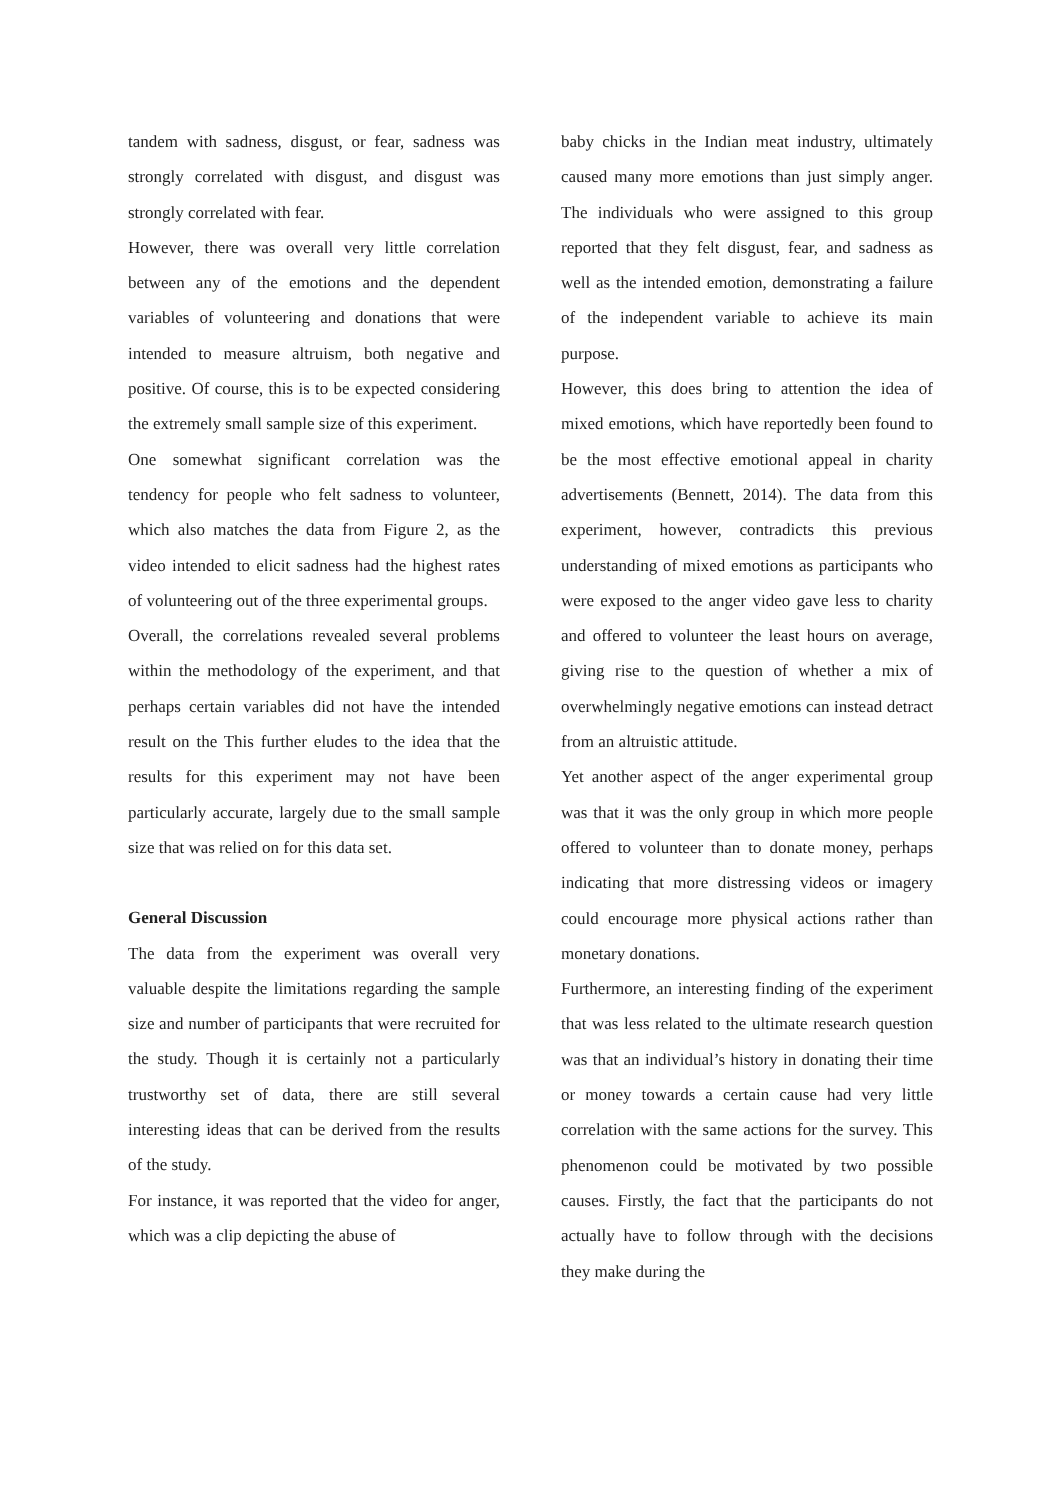tandem with sadness, disgust, or fear, sadness was strongly correlated with disgust, and disgust was strongly correlated with fear.
However, there was overall very little correlation between any of the emotions and the dependent variables of volunteering and donations that were intended to measure altruism, both negative and positive. Of course, this is to be expected considering the extremely small sample size of this experiment.
One somewhat significant correlation was the tendency for people who felt sadness to volunteer, which also matches the data from Figure 2, as the video intended to elicit sadness had the highest rates of volunteering out of the three experimental groups.
Overall, the correlations revealed several problems within the methodology of the experiment, and that perhaps certain variables did not have the intended result on the This further eludes to the idea that the results for this experiment may not have been particularly accurate, largely due to the small sample size that was relied on for this data set.
General Discussion
The data from the experiment was overall very valuable despite the limitations regarding the sample size and number of participants that were recruited for the study. Though it is certainly not a particularly trustworthy set of data, there are still several interesting ideas that can be derived from the results of the study.
For instance, it was reported that the video for anger, which was a clip depicting the abuse of
baby chicks in the Indian meat industry, ultimately caused many more emotions than just simply anger. The individuals who were assigned to this group reported that they felt disgust, fear, and sadness as well as the intended emotion, demonstrating a failure of the independent variable to achieve its main purpose.
However, this does bring to attention the idea of mixed emotions, which have reportedly been found to be the most effective emotional appeal in charity advertisements (Bennett, 2014). The data from this experiment, however, contradicts this previous understanding of mixed emotions as participants who were exposed to the anger video gave less to charity and offered to volunteer the least hours on average, giving rise to the question of whether a mix of overwhelmingly negative emotions can instead detract from an altruistic attitude.
Yet another aspect of the anger experimental group was that it was the only group in which more people offered to volunteer than to donate money, perhaps indicating that more distressing videos or imagery could encourage more physical actions rather than monetary donations.
Furthermore, an interesting finding of the experiment that was less related to the ultimate research question was that an individual’s history in donating their time or money towards a certain cause had very little correlation with the same actions for the survey. This phenomenon could be motivated by two possible causes. Firstly, the fact that the participants do not actually have to follow through with the decisions they make during the